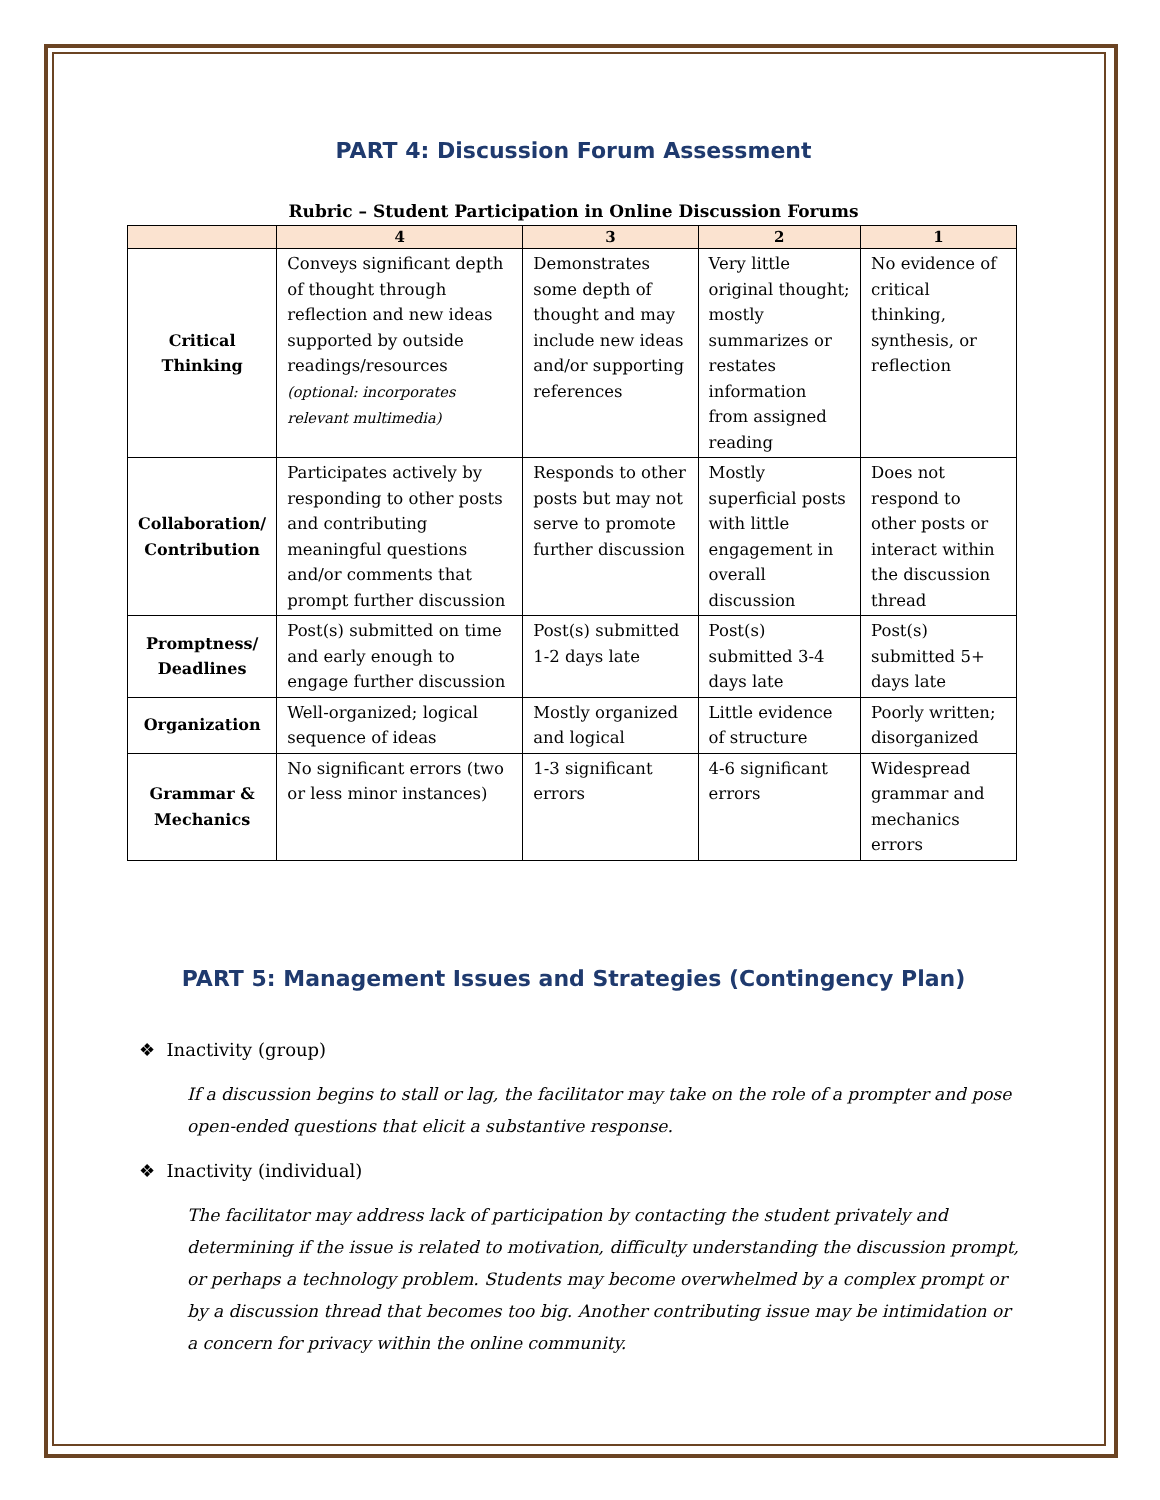PART 4: Discussion Forum Assessment
Rubric – Student Participation in Online Discussion Forums
| | 4 | 3 | 2 | 1 |
| --- | --- | --- | --- | --- |
| Critical Thinking | Conveys significant depth of thought through reflection and new ideas supported by outside readings/resources (optional: incorporates relevant multimedia) | Demonstrates some depth of thought and may include new ideas and/or supporting references | Very little original thought; mostly summarizes or restates information from assigned reading | No evidence of critical thinking, synthesis, or reflection |
| Collaboration/ Contribution | Participates actively by responding to other posts and contributing meaningful questions and/or comments that prompt further discussion | Responds to other posts but may not serve to promote further discussion | Mostly superficial posts with little engagement in overall discussion | Does not respond to other posts or interact within the discussion thread |
| Promptness/ Deadlines | Post(s) submitted on time and early enough to engage further discussion | Post(s) submitted 1-2 days late | Post(s) submitted 3-4 days late | Post(s) submitted 5+ days late |
| Organization | Well-organized; logical sequence of ideas | Mostly organized and logical | Little evidence of structure | Poorly written; disorganized |
| Grammar & Mechanics | No significant errors (two or less minor instances) | 1-3 significant errors | 4-6 significant errors | Widespread grammar and mechanics errors |
PART 5: Management Issues and Strategies (Contingency Plan)
❖ Inactivity (group)
If a discussion begins to stall or lag, the facilitator may take on the role of a prompter and pose open-ended questions that elicit a substantive response.
❖ Inactivity (individual)
The facilitator may address lack of participation by contacting the student privately and determining if the issue is related to motivation, difficulty understanding the discussion prompt, or perhaps a technology problem. Students may become overwhelmed by a complex prompt or by a discussion thread that becomes too big. Another contributing issue may be intimidation or a concern for privacy within the online community.